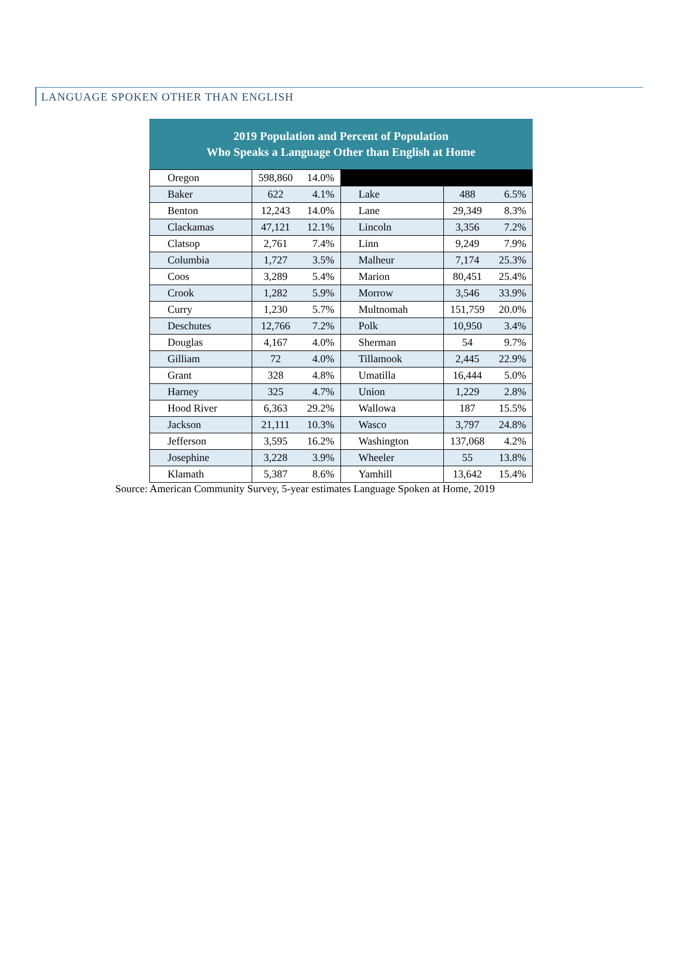LANGUAGE SPOKEN OTHER THAN ENGLISH
2019 Population and Percent of Population Who Speaks a Language Other than English at Home
| Oregon | 598,860 | 14.0% | | | |
| Baker | 622 | 4.1% | Lake | 488 | 6.5% |
| Benton | 12,243 | 14.0% | Lane | 29,349 | 8.3% |
| Clackamas | 47,121 | 12.1% | Lincoln | 3,356 | 7.2% |
| Clatsop | 2,761 | 7.4% | Linn | 9,249 | 7.9% |
| Columbia | 1,727 | 3.5% | Malheur | 7,174 | 25.3% |
| Coos | 3,289 | 5.4% | Marion | 80,451 | 25.4% |
| Crook | 1,282 | 5.9% | Morrow | 3,546 | 33.9% |
| Curry | 1,230 | 5.7% | Multnomah | 151,759 | 20.0% |
| Deschutes | 12,766 | 7.2% | Polk | 10,950 | 3.4% |
| Douglas | 4,167 | 4.0% | Sherman | 54 | 9.7% |
| Gilliam | 72 | 4.0% | Tillamook | 2,445 | 22.9% |
| Grant | 328 | 4.8% | Umatilla | 16,444 | 5.0% |
| Harney | 325 | 4.7% | Union | 1,229 | 2.8% |
| Hood River | 6,363 | 29.2% | Wallowa | 187 | 15.5% |
| Jackson | 21,111 | 10.3% | Wasco | 3,797 | 24.8% |
| Jefferson | 3,595 | 16.2% | Washington | 137,068 | 4.2% |
| Josephine | 3,228 | 3.9% | Wheeler | 55 | 13.8% |
| Klamath | 5,387 | 8.6% | Yamhill | 13,642 | 15.4% |
Source: American Community Survey, 5-year estimates Language Spoken at Home, 2019